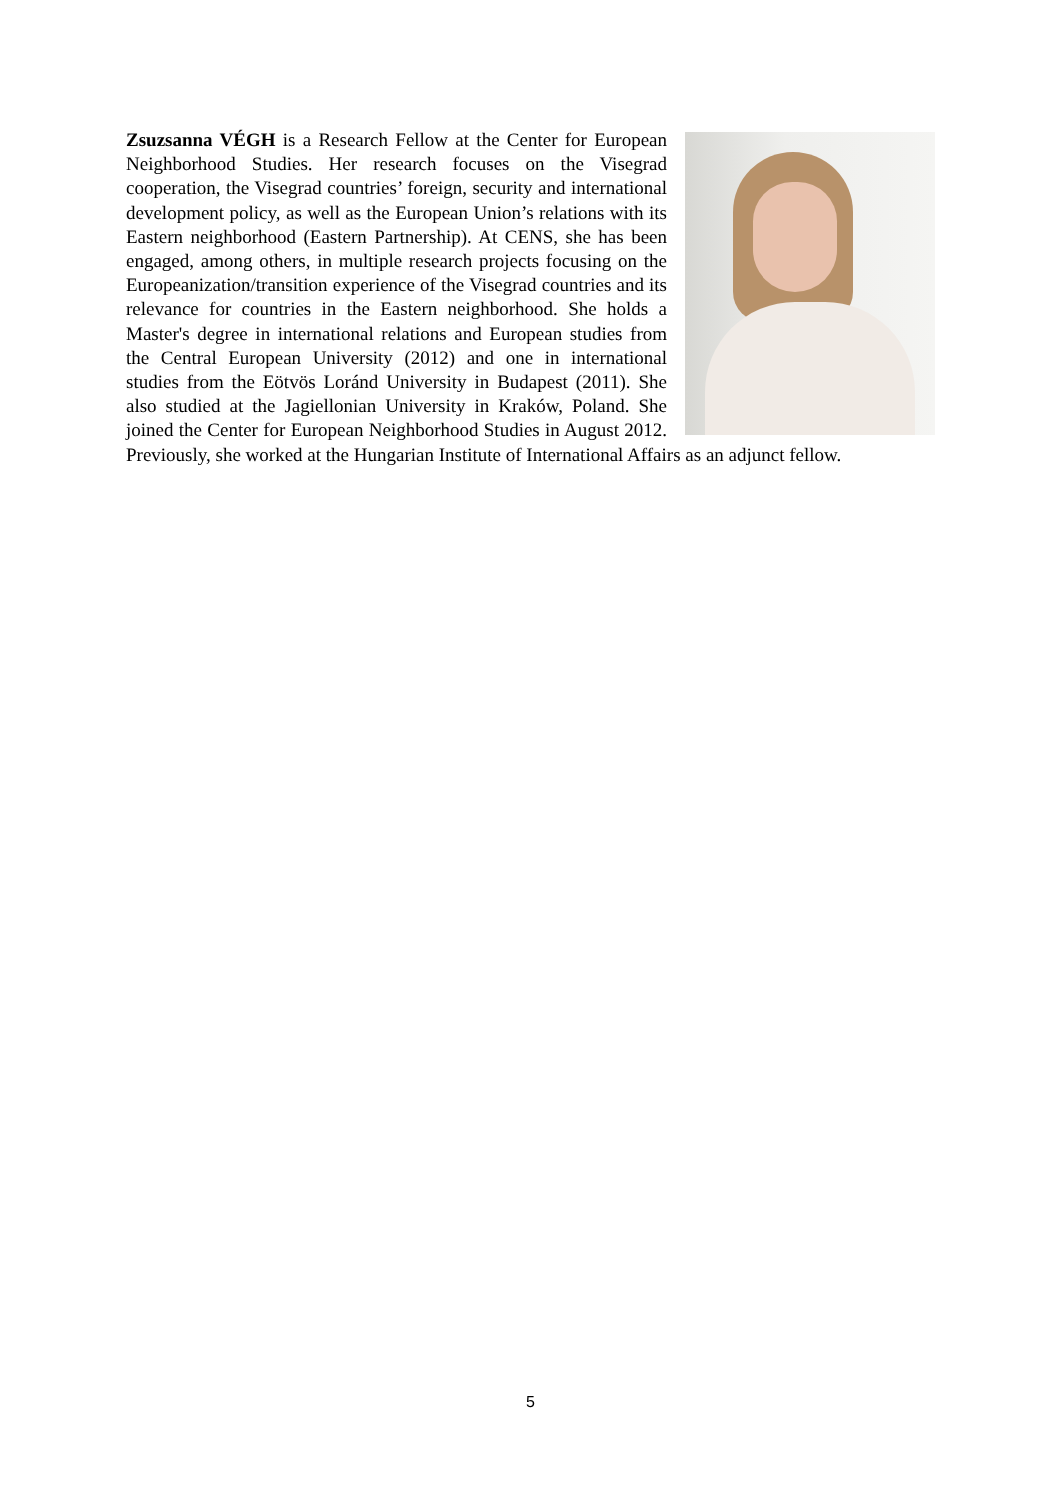Zsuzsanna VÉGH is a Research Fellow at the Center for European Neighborhood Studies. Her research focuses on the Visegrad cooperation, the Visegrad countries’ foreign, security and international development policy, as well as the European Union’s relations with its Eastern neighborhood (Eastern Partnership). At CENS, she has been engaged, among others, in multiple research projects focusing on the Europeanization/transition experience of the Visegrad countries and its relevance for countries in the Eastern neighborhood. She holds a Master's degree in international relations and European studies from the Central European University (2012) and one in international studies from the Eötvös Loránd University in Budapest (2011). She also studied at the Jagiellonian University in Kraków, Poland. She joined the Center for European Neighborhood Studies in August 2012. Previously, she worked at the Hungarian Institute of International Affairs as an adjunct fellow.
5